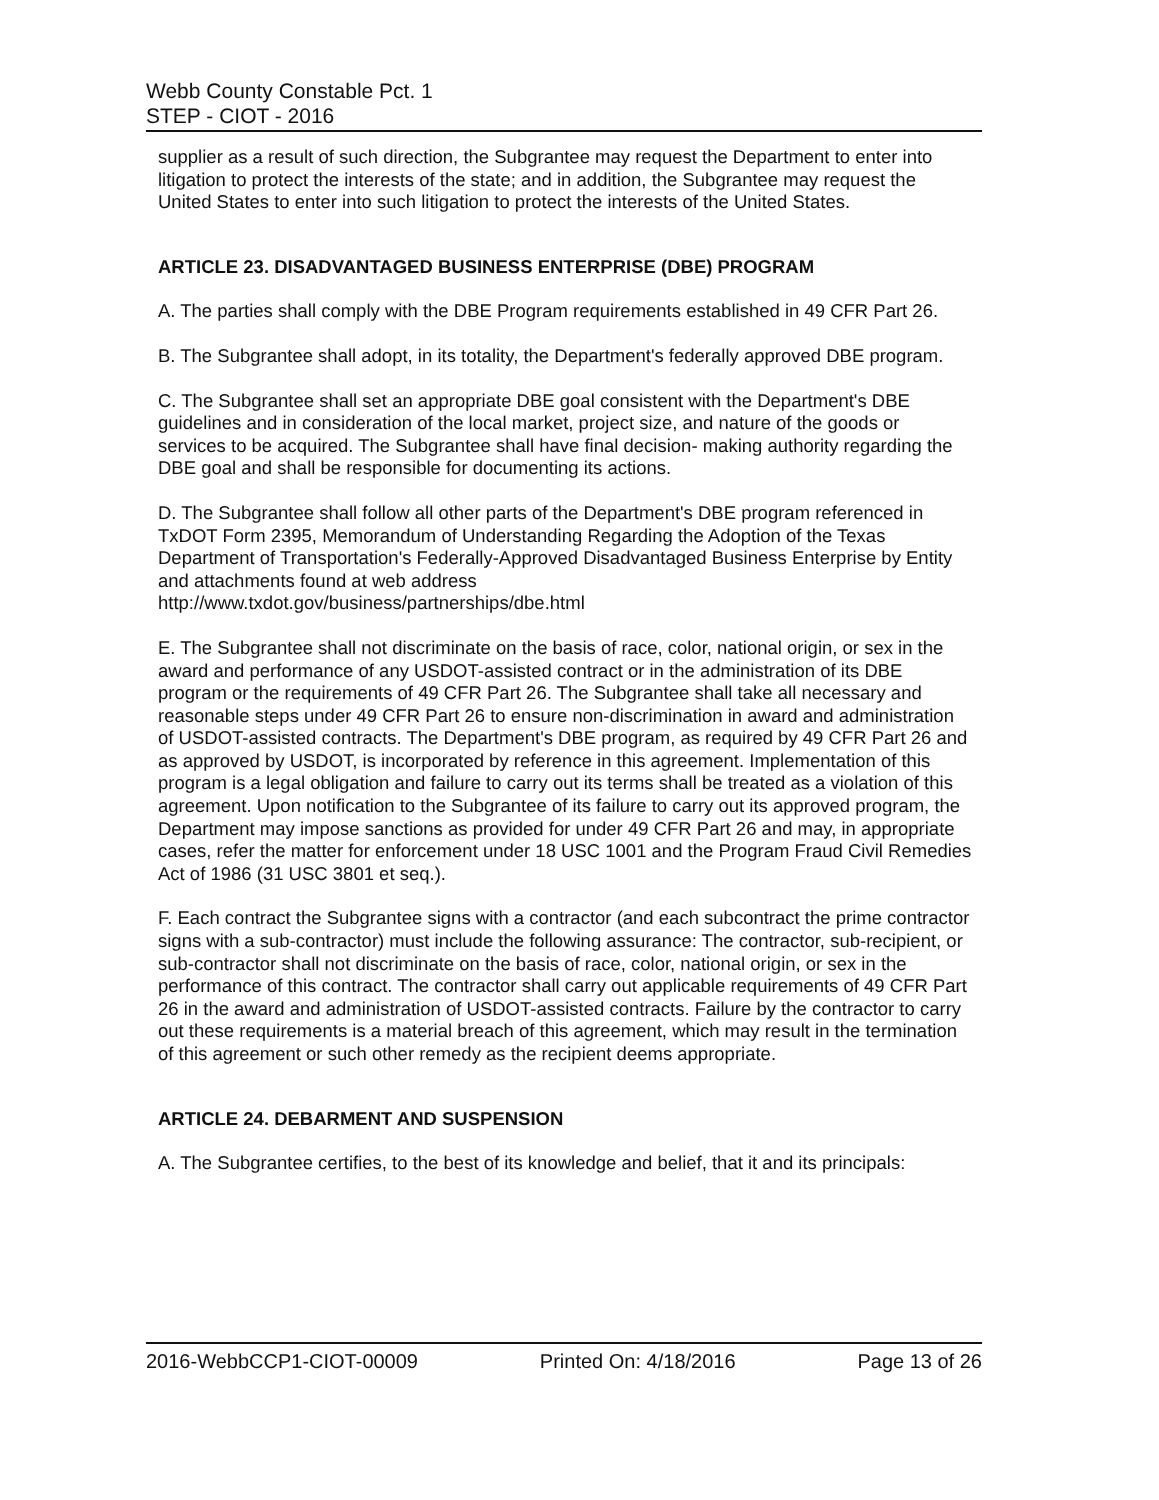Webb County Constable Pct. 1
STEP - CIOT - 2016
supplier as a result of such direction, the Subgrantee may request the Department to enter into litigation to protect the interests of the state; and in addition, the Subgrantee may request the United States to enter into such litigation to protect the interests of the United States.
ARTICLE 23. DISADVANTAGED BUSINESS ENTERPRISE (DBE) PROGRAM
A. The parties shall comply with the DBE Program requirements established in 49 CFR Part 26.
B. The Subgrantee shall adopt, in its totality, the Department's federally approved DBE program.
C. The Subgrantee shall set an appropriate DBE goal consistent with the Department's DBE guidelines and in consideration of the local market, project size, and nature of the goods or services to be acquired. The Subgrantee shall have final decision- making authority regarding the DBE goal and shall be responsible for documenting its actions.
D. The Subgrantee shall follow all other parts of the Department's DBE program referenced in TxDOT Form 2395, Memorandum of Understanding Regarding the Adoption of the Texas Department of Transportation's Federally-Approved Disadvantaged Business Enterprise by Entity and attachments found at web address
http://www.txdot.gov/business/partnerships/dbe.html
E. The Subgrantee shall not discriminate on the basis of race, color, national origin, or sex in the award and performance of any USDOT-assisted contract or in the administration of its DBE program or the requirements of 49 CFR Part 26. The Subgrantee shall take all necessary and reasonable steps under 49 CFR Part 26 to ensure non-discrimination in award and administration of USDOT-assisted contracts. The Department's DBE program, as required by 49 CFR Part 26 and as approved by USDOT, is incorporated by reference in this agreement. Implementation of this program is a legal obligation and failure to carry out its terms shall be treated as a violation of this agreement. Upon notification to the Subgrantee of its failure to carry out its approved program, the Department may impose sanctions as provided for under 49 CFR Part 26 and may, in appropriate cases, refer the matter for enforcement under 18 USC 1001 and the Program Fraud Civil Remedies Act of 1986 (31 USC 3801 et seq.).
F. Each contract the Subgrantee signs with a contractor (and each subcontract the prime contractor signs with a sub-contractor) must include the following assurance: The contractor, sub-recipient, or sub-contractor shall not discriminate on the basis of race, color, national origin, or sex in the performance of this contract. The contractor shall carry out applicable requirements of 49 CFR Part 26 in the award and administration of USDOT-assisted contracts. Failure by the contractor to carry out these requirements is a material breach of this agreement, which may result in the termination of this agreement or such other remedy as the recipient deems appropriate.
ARTICLE 24. DEBARMENT AND SUSPENSION
A. The Subgrantee certifies, to the best of its knowledge and belief, that it and its principals:
2016-WebbCCP1-CIOT-00009 Printed On: 4/18/2016 Page 13 of 26